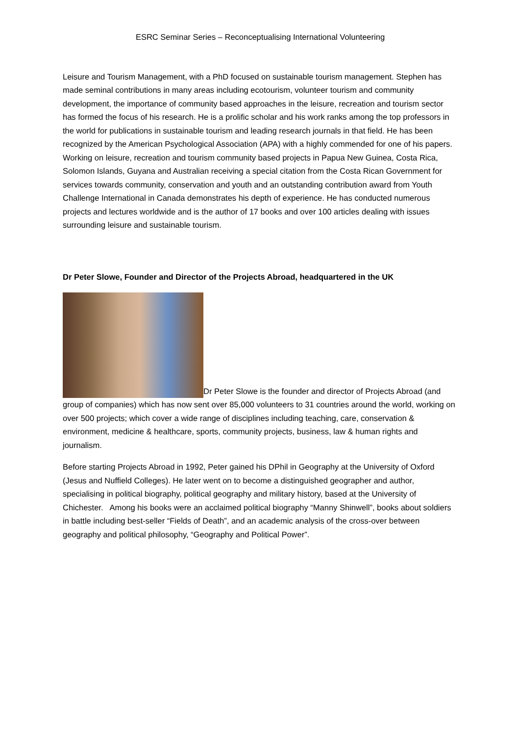ESRC Seminar Series – Reconceptualising International Volunteering
Leisure and Tourism Management, with a PhD focused on sustainable tourism management. Stephen has made seminal contributions in many areas including ecotourism, volunteer tourism and community development, the importance of community based approaches in the leisure, recreation and tourism sector has formed the focus of his research. He is a prolific scholar and his work ranks among the top professors in the world for publications in sustainable tourism and leading research journals in that field. He has been recognized by the American Psychological Association (APA) with a highly commended for one of his papers. Working on leisure, recreation and tourism community based projects in Papua New Guinea, Costa Rica, Solomon Islands, Guyana and Australian receiving a special citation from the Costa Rican Government for services towards community, conservation and youth and an outstanding contribution award from Youth Challenge International in Canada demonstrates his depth of experience. He has conducted numerous projects and lectures worldwide and is the author of 17 books and over 100 articles dealing with issues surrounding leisure and sustainable tourism.
Dr Peter Slowe, Founder and Director of the Projects Abroad, headquartered in the UK
Dr Peter Slowe is the founder and director of Projects Abroad (and group of companies) which has now sent over 85,000 volunteers to 31 countries around the world, working on over 500 projects; which cover a wide range of disciplines including teaching, care, conservation & environment, medicine & healthcare, sports, community projects, business, law & human rights and journalism.
Before starting Projects Abroad in 1992, Peter gained his DPhil in Geography at the University of Oxford (Jesus and Nuffield Colleges). He later went on to become a distinguished geographer and author, specialising in political biography, political geography and military history, based at the University of Chichester. Among his books were an acclaimed political biography “Manny Shinwell”, books about soldiers in battle including best-seller “Fields of Death”, and an academic analysis of the cross-over between geography and political philosophy, “Geography and Political Power”.